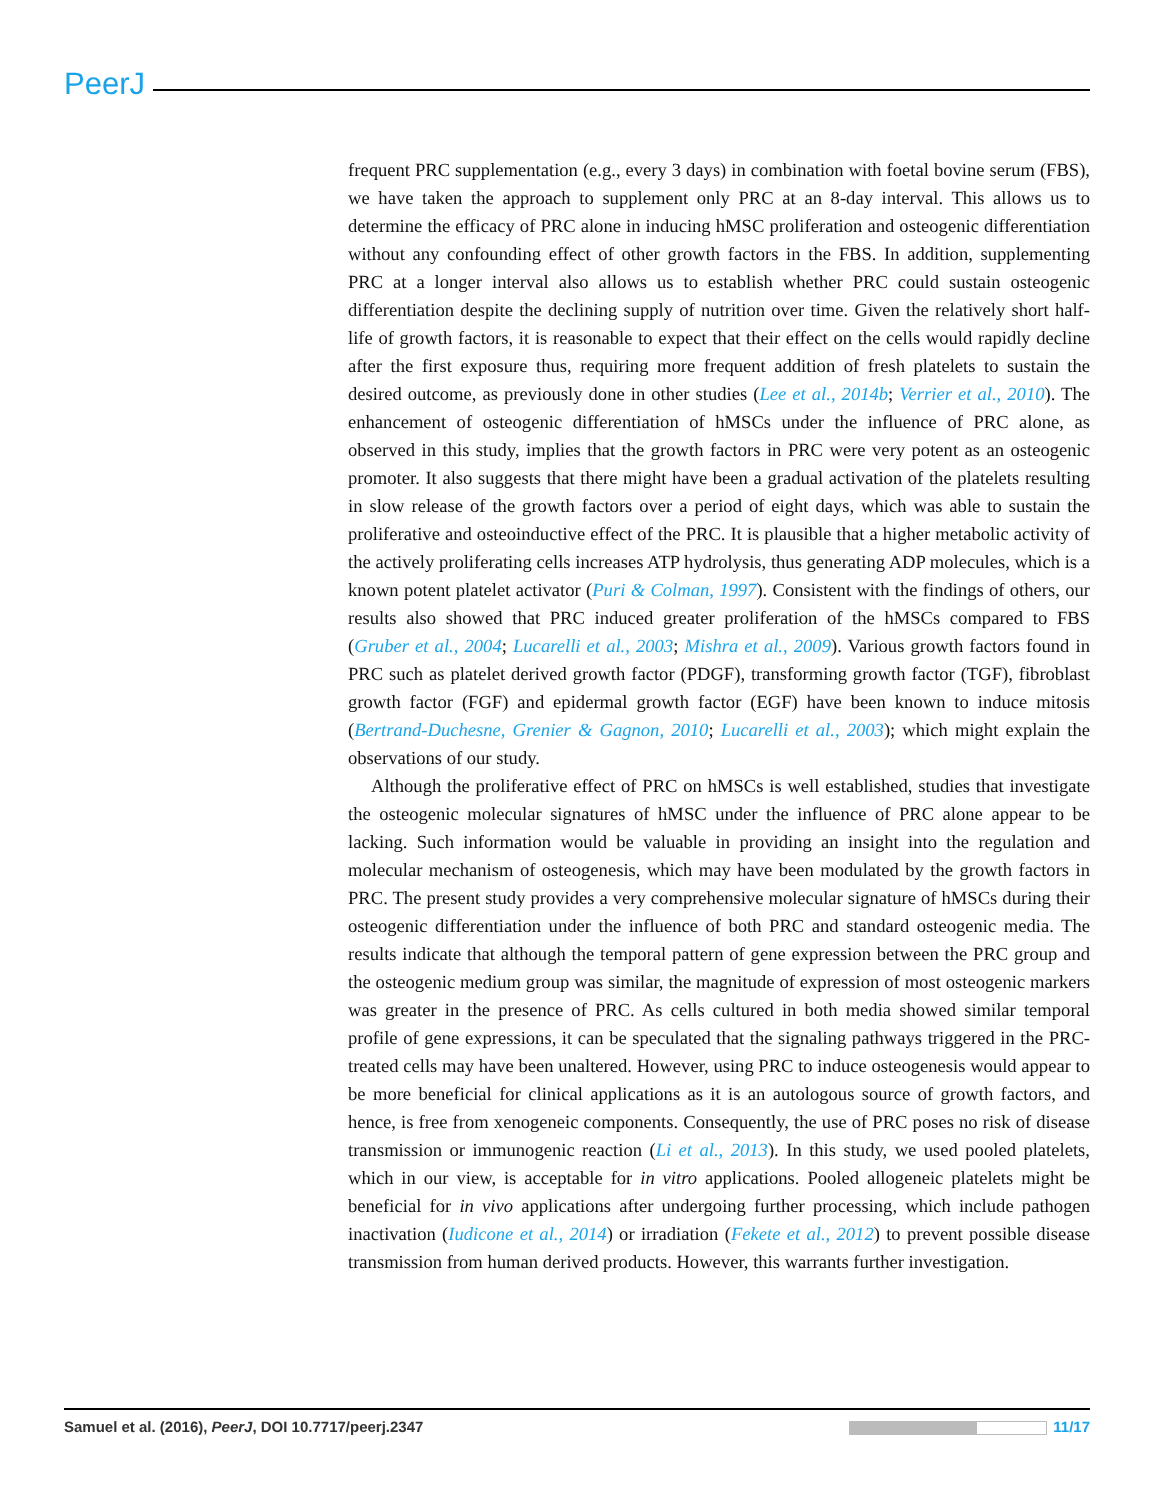PeerJ
frequent PRC supplementation (e.g., every 3 days) in combination with foetal bovine serum (FBS), we have taken the approach to supplement only PRC at an 8-day interval. This allows us to determine the efficacy of PRC alone in inducing hMSC proliferation and osteogenic differentiation without any confounding effect of other growth factors in the FBS. In addition, supplementing PRC at a longer interval also allows us to establish whether PRC could sustain osteogenic differentiation despite the declining supply of nutrition over time. Given the relatively short half-life of growth factors, it is reasonable to expect that their effect on the cells would rapidly decline after the first exposure thus, requiring more frequent addition of fresh platelets to sustain the desired outcome, as previously done in other studies (Lee et al., 2014b; Verrier et al., 2010). The enhancement of osteogenic differentiation of hMSCs under the influence of PRC alone, as observed in this study, implies that the growth factors in PRC were very potent as an osteogenic promoter. It also suggests that there might have been a gradual activation of the platelets resulting in slow release of the growth factors over a period of eight days, which was able to sustain the proliferative and osteoinductive effect of the PRC. It is plausible that a higher metabolic activity of the actively proliferating cells increases ATP hydrolysis, thus generating ADP molecules, which is a known potent platelet activator (Puri & Colman, 1997). Consistent with the findings of others, our results also showed that PRC induced greater proliferation of the hMSCs compared to FBS (Gruber et al., 2004; Lucarelli et al., 2003; Mishra et al., 2009). Various growth factors found in PRC such as platelet derived growth factor (PDGF), transforming growth factor (TGF), fibroblast growth factor (FGF) and epidermal growth factor (EGF) have been known to induce mitosis (Bertrand-Duchesne, Grenier & Gagnon, 2010; Lucarelli et al., 2003); which might explain the observations of our study.
Although the proliferative effect of PRC on hMSCs is well established, studies that investigate the osteogenic molecular signatures of hMSC under the influence of PRC alone appear to be lacking. Such information would be valuable in providing an insight into the regulation and molecular mechanism of osteogenesis, which may have been modulated by the growth factors in PRC. The present study provides a very comprehensive molecular signature of hMSCs during their osteogenic differentiation under the influence of both PRC and standard osteogenic media. The results indicate that although the temporal pattern of gene expression between the PRC group and the osteogenic medium group was similar, the magnitude of expression of most osteogenic markers was greater in the presence of PRC. As cells cultured in both media showed similar temporal profile of gene expressions, it can be speculated that the signaling pathways triggered in the PRC-treated cells may have been unaltered. However, using PRC to induce osteogenesis would appear to be more beneficial for clinical applications as it is an autologous source of growth factors, and hence, is free from xenogeneic components. Consequently, the use of PRC poses no risk of disease transmission or immunogenic reaction (Li et al., 2013). In this study, we used pooled platelets, which in our view, is acceptable for in vitro applications. Pooled allogeneic platelets might be beneficial for in vivo applications after undergoing further processing, which include pathogen inactivation (Iudicone et al., 2014) or irradiation (Fekete et al., 2012) to prevent possible disease transmission from human derived products. However, this warrants further investigation.
Samuel et al. (2016), PeerJ, DOI 10.7717/peerj.2347 11/17